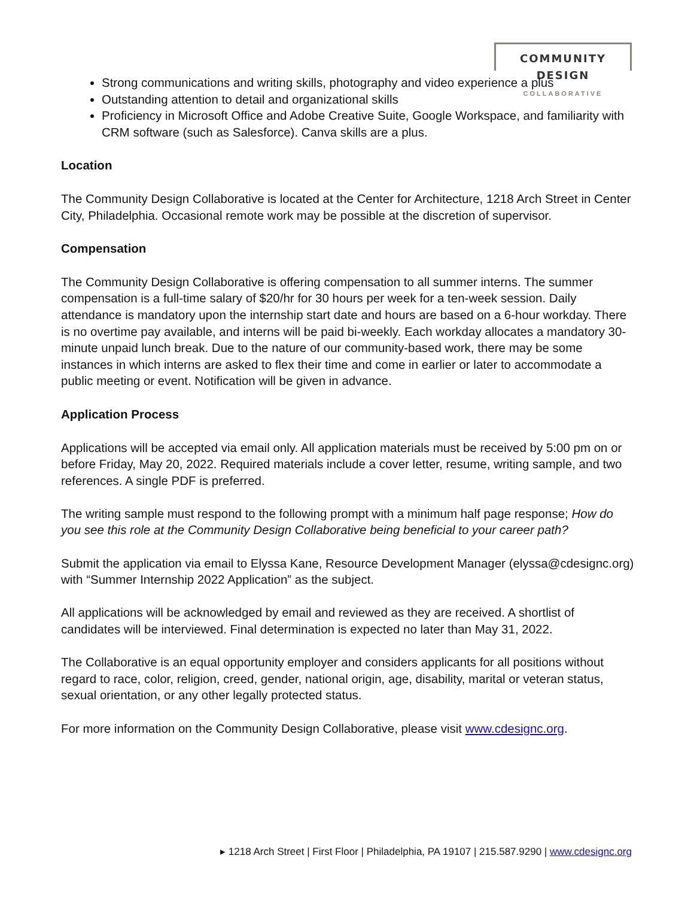COMMUNITY DESIGN
COLLABORATIVE
Strong communications and writing skills, photography and video experience a plus
Outstanding attention to detail and organizational skills
Proficiency in Microsoft Office and Adobe Creative Suite, Google Workspace, and familiarity with CRM software (such as Salesforce). Canva skills are a plus.
Location
The Community Design Collaborative is located at the Center for Architecture, 1218 Arch Street in Center City, Philadelphia. Occasional remote work may be possible at the discretion of supervisor.
Compensation
The Community Design Collaborative is offering compensation to all summer interns. The summer compensation is a full-time salary of $20/hr for 30 hours per week for a ten-week session. Daily attendance is mandatory upon the internship start date and hours are based on a 6-hour workday. There is no overtime pay available, and interns will be paid bi-weekly. Each workday allocates a mandatory 30-minute unpaid lunch break. Due to the nature of our community-based work, there may be some instances in which interns are asked to flex their time and come in earlier or later to accommodate a public meeting or event. Notification will be given in advance.
Application Process
Applications will be accepted via email only. All application materials must be received by 5:00 pm on or before Friday, May 20, 2022. Required materials include a cover letter, resume, writing sample, and two references. A single PDF is preferred.
The writing sample must respond to the following prompt with a minimum half page response; How do you see this role at the Community Design Collaborative being beneficial to your career path?
Submit the application via email to Elyssa Kane, Resource Development Manager (elyssa@cdesignc.org) with “Summer Internship 2022 Application” as the subject.
All applications will be acknowledged by email and reviewed as they are received. A shortlist of candidates will be interviewed. Final determination is expected no later than May 31, 2022.
The Collaborative is an equal opportunity employer and considers applicants for all positions without regard to race, color, religion, creed, gender, national origin, age, disability, marital or veteran status, sexual orientation, or any other legally protected status.
For more information on the Community Design Collaborative, please visit www.cdesignc.org.
▸ 1218 Arch Street | First Floor | Philadelphia, PA 19107 | 215.587.9290 | www.cdesignc.org